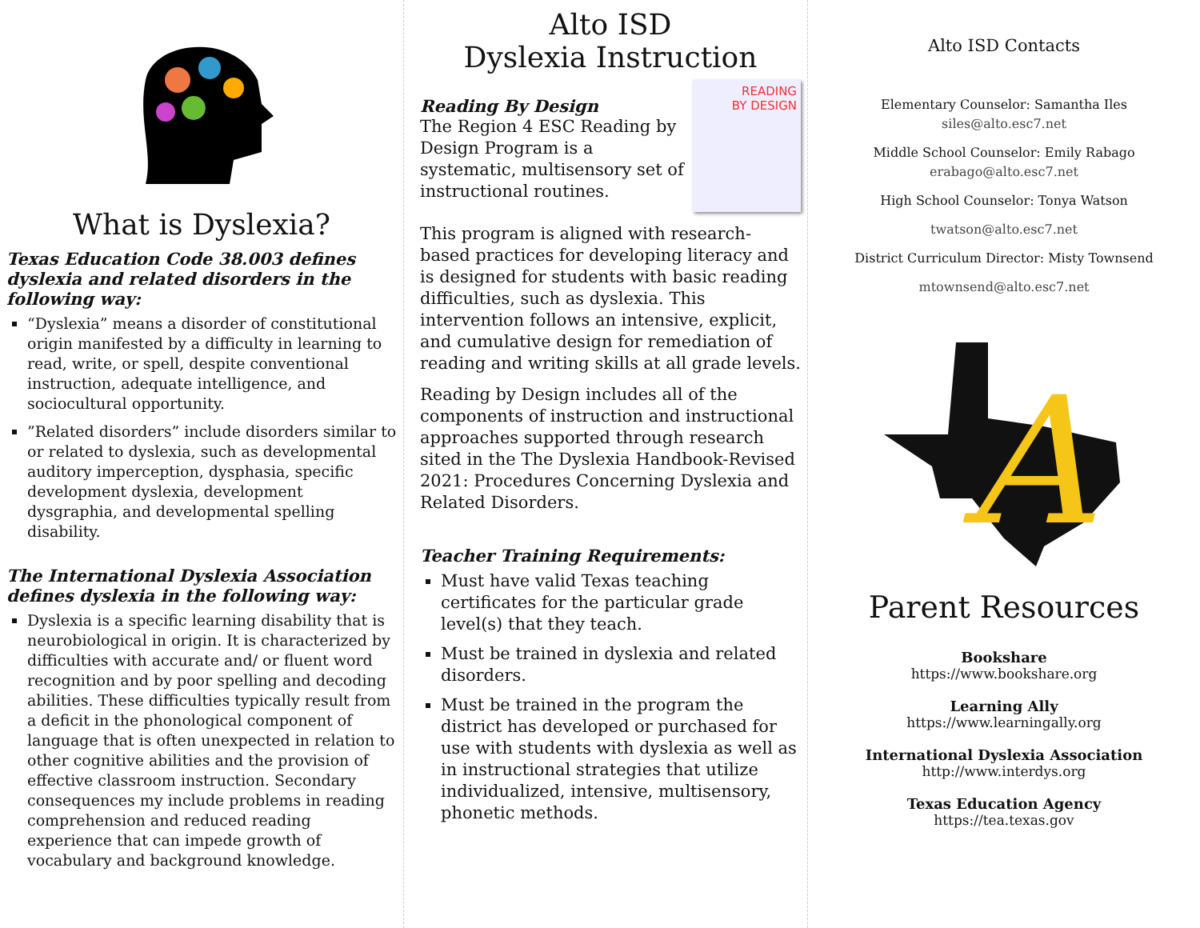What is Dyslexia?
Texas Education Code 38.003 defines dyslexia and related disorders in the following way:
“Dyslexia” means a disorder of constitutional origin manifested by a difficulty in learning to read, write, or spell, despite conventional instruction, adequate intelligence, and sociocultural opportunity.
”Related disorders” include disorders similar to or related to dyslexia, such as developmental auditory imperception, dysphasia, specific development dyslexia, development dysgraphia, and developmental spelling disability.
The International Dyslexia Association defines dyslexia in the following way:
Dyslexia is a specific learning disability that is neurobiological in origin. It is characterized by difficulties with accurate and/ or fluent word recognition and by poor spelling and decoding abilities. These difficulties typically result from a deficit in the phonological component of language that is often unexpected in relation to other cognitive abilities and the provision of effective classroom instruction. Secondary consequences my include problems in reading comprehension and reduced reading experience that can impede growth of vocabulary and background knowledge.
Alto ISD
Dyslexia Instruction
Reading By Design
The Region 4 ESC Reading by Design Program is a systematic, multisensory set of instructional routines.
READING
BY DESIGN
This program is aligned with research-based practices for developing literacy and is designed for students with basic reading difficulties, such as dyslexia. This intervention follows an intensive, explicit, and cumulative design for remediation of reading and writing skills at all grade levels.
Reading by Design includes all of the components of instruction and instructional approaches supported through research sited in the The Dyslexia Handbook-Revised 2021: Procedures Concerning Dyslexia and Related Disorders.
Teacher Training Requirements:
Must have valid Texas teaching certificates for the particular grade level(s) that they teach.
Must be trained in dyslexia and related disorders.
Must be trained in the program the district has developed or purchased for use with students with dyslexia as well as in instructional strategies that utilize individualized, intensive, multisensory, phonetic methods.
Alto ISD Contacts
Elementary Counselor: Samantha Iles
siles@alto.esc7.net
Middle School Counselor: Emily Rabago
erabago@alto.esc7.net
High School Counselor: Tonya Watson
twatson@alto.esc7.net
District Curriculum Director: Misty Townsend
mtownsend@alto.esc7.net
A
Parent Resources
Bookshare
https://www.bookshare.org
Learning Ally
https://www.learningally.org
International Dyslexia Association
http://www.interdys.org
Texas Education Agency
https://tea.texas.gov